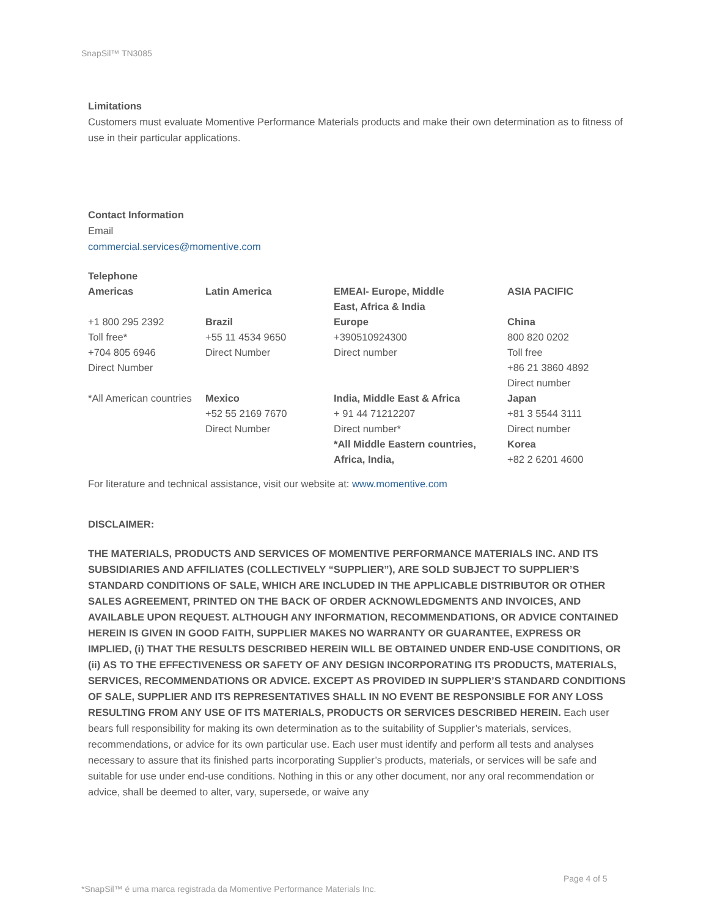SnapSil™ TN3085
Limitations
Customers must evaluate Momentive Performance Materials products and make their own determination as to fitness of use in their particular applications.
Contact Information
Email
commercial.services@momentive.com
Telephone
| Americas | Latin America | EMEAI- Europe, Middle East, Africa & India | ASIA PACIFIC |
| +1 800 295 2392 Toll free* +704 805 6946 Direct Number | Brazil +55 11 4534 9650 Direct Number | Europe +390510924300 Direct number | China 800 820 0202 Toll free +86 21 3860 4892 Direct number |
| *All American countries | Mexico +52 55 2169 7670 Direct Number | India, Middle East & Africa + 91 44 71212207 Direct number* *All Middle Eastern countries, Africa, India, | Japan +81 3 5544 3111 Direct number Korea +82 2 6201 4600 |
For literature and technical assistance, visit our website at: www.momentive.com
DISCLAIMER:
THE MATERIALS, PRODUCTS AND SERVICES OF MOMENTIVE PERFORMANCE MATERIALS INC. AND ITS SUBSIDIARIES AND AFFILIATES (COLLECTIVELY “SUPPLIER”), ARE SOLD SUBJECT TO SUPPLIER’S STANDARD CONDITIONS OF SALE, WHICH ARE INCLUDED IN THE APPLICABLE DISTRIBUTOR OR OTHER SALES AGREEMENT, PRINTED ON THE BACK OF ORDER ACKNOWLEDGMENTS AND INVOICES, AND AVAILABLE UPON REQUEST. ALTHOUGH ANY INFORMATION, RECOMMENDATIONS, OR ADVICE CONTAINED HEREIN IS GIVEN IN GOOD FAITH, SUPPLIER MAKES NO WARRANTY OR GUARANTEE, EXPRESS OR IMPLIED, (i) THAT THE RESULTS DESCRIBED HEREIN WILL BE OBTAINED UNDER END-USE CONDITIONS, OR (ii) AS TO THE EFFECTIVENESS OR SAFETY OF ANY DESIGN INCORPORATING ITS PRODUCTS, MATERIALS, SERVICES, RECOMMENDATIONS OR ADVICE. EXCEPT AS PROVIDED IN SUPPLIER’S STANDARD CONDITIONS OF SALE, SUPPLIER AND ITS REPRESENTATIVES SHALL IN NO EVENT BE RESPONSIBLE FOR ANY LOSS RESULTING FROM ANY USE OF ITS MATERIALS, PRODUCTS OR SERVICES DESCRIBED HEREIN. Each user bears full responsibility for making its own determination as to the suitability of Supplier’s materials, services, recommendations, or advice for its own particular use. Each user must identify and perform all tests and analyses necessary to assure that its finished parts incorporating Supplier’s products, materials, or services will be safe and suitable for use under end-use conditions. Nothing in this or any other document, nor any oral recommendation or advice, shall be deemed to alter, vary, supersede, or waive any
Page 4 of 5
*SnapSil™ é uma marca registrada da Momentive Performance Materials Inc.